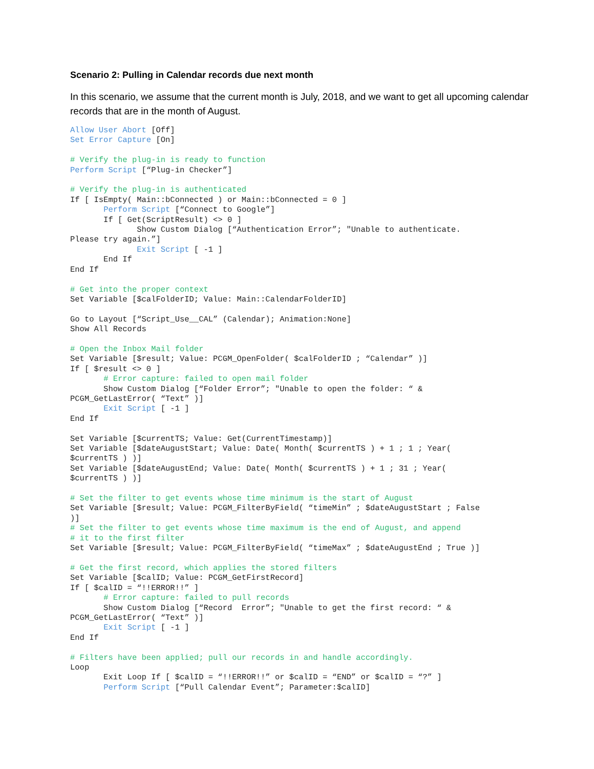Scenario 2: Pulling in Calendar records due next month
In this scenario, we assume that the current month is July, 2018, and we want to get all upcoming calendar records that are in the month of August.
Allow User Abort [Off]
Set Error Capture [On]

# Verify the plug-in is ready to function
Perform Script [“Plug-in Checker”]

# Verify the plug-in is authenticated
If [ IsEmpty( Main::bConnected ) or Main::bConnected = 0 ]
       Perform Script [“Connect to Google”]
       If [ Get(ScriptResult) <> 0 ]
              Show Custom Dialog [“Authentication Error”; "Unable to authenticate.
Please try again.”]
              Exit Script [ -1 ]
       End If
End If

# Get into the proper context
Set Variable [$calFolderID; Value: Main::CalendarFolderID]

Go to Layout [“Script_Use__CAL” (Calendar); Animation:None]
Show All Records

# Open the Inbox Mail folder
Set Variable [$result; Value: PCGM_OpenFolder( $calFolderID ; “Calendar” )]
If [ $result <> 0 ]
       # Error capture: failed to open mail folder
       Show Custom Dialog [“Folder Error”; "Unable to open the folder: “ &
PCGM_GetLastError( “Text” )]
       Exit Script [ -1 ]
End If

Set Variable [$currentTS; Value: Get(CurrentTimestamp)]
Set Variable [$dateAugustStart; Value: Date( Month( $currentTS ) + 1 ; 1 ; Year(
$currentTS ) )]
Set Variable [$dateAugustEnd; Value: Date( Month( $currentTS ) + 1 ; 31 ; Year(
$currentTS ) )]

# Set the filter to get events whose time minimum is the start of August
Set Variable [$result; Value: PCGM_FilterByField( “timeMin” ; $dateAugustStart ; False
)]
# Set the filter to get events whose time maximum is the end of August, and append
# it to the first filter
Set Variable [$result; Value: PCGM_FilterByField( “timeMax” ; $dateAugustEnd ; True )]

# Get the first record, which applies the stored filters
Set Variable [$calID; Value: PCGM_GetFirstRecord]
If [ $calID = “!!ERROR!!” ]
       # Error capture: failed to pull records
       Show Custom Dialog [“Record  Error”; "Unable to get the first record: “ &
PCGM_GetLastError( “Text” )]
       Exit Script [ -1 ]
End If

# Filters have been applied; pull our records in and handle accordingly.
Loop
       Exit Loop If [ $calID = “!!ERROR!!” or $calID = “END” or $calID = “?” ]
       Perform Script [“Pull Calendar Event”; Parameter:$calID]